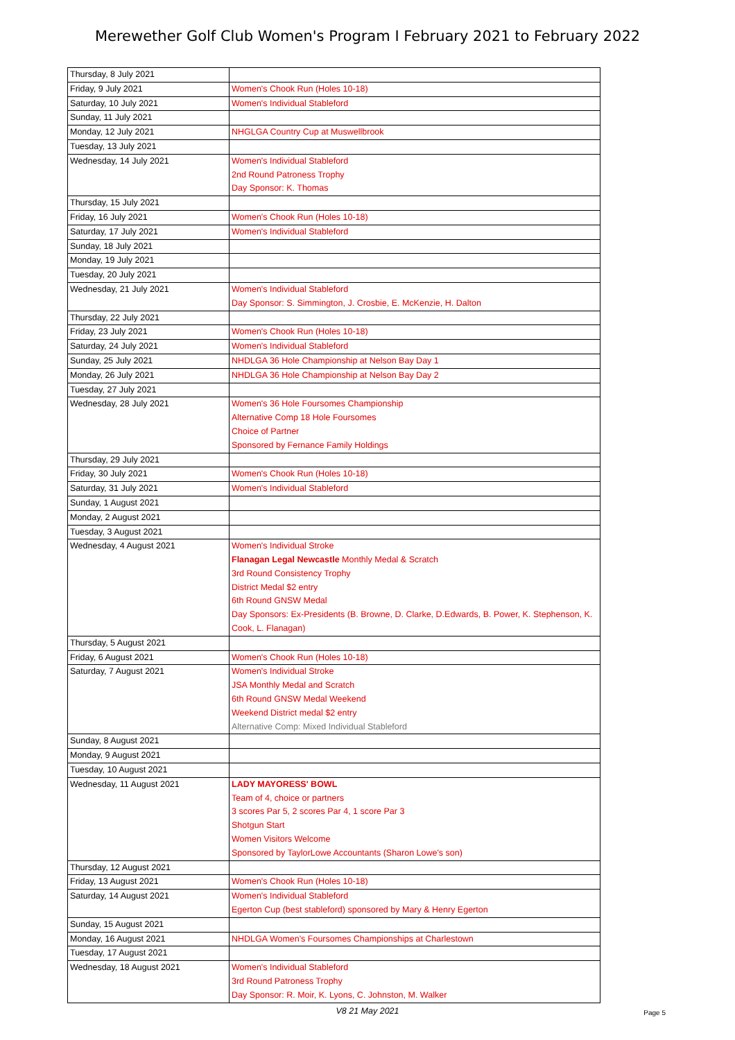Merewether Golf Club Women's Program I February 2021 to February 2022
| Thursday, 8 July 2021 | |
| Friday, 9 July 2021 | Women's Chook Run (Holes 10-18) |
| Saturday, 10 July 2021 | Women's Individual Stableford |
| Sunday, 11 July 2021 | |
| Monday, 12 July 2021 | NHGLGA Country Cup at Muswellbrook |
| Tuesday, 13 July 2021 | |
| Wednesday, 14 July 2021 | Women's Individual Stableford 2nd Round Patroness Trophy Day Sponsor: K. Thomas |
| Thursday, 15 July 2021 | |
| Friday, 16 July 2021 | Women's Chook Run (Holes 10-18) |
| Saturday, 17 July 2021 | Women's Individual Stableford |
| Sunday, 18 July 2021 | |
| Monday, 19 July 2021 | |
| Tuesday, 20 July 2021 | |
| Wednesday, 21 July 2021 | Women's Individual Stableford Day Sponsor: S. Simmington, J. Crosbie, E. McKenzie, H. Dalton |
| Thursday, 22 July 2021 | |
| Friday, 23 July 2021 | Women's Chook Run (Holes 10-18) |
| Saturday, 24 July 2021 | Women's Individual Stableford |
| Sunday, 25 July 2021 | NHDLGA 36 Hole Championship at Nelson Bay Day 1 |
| Monday, 26 July 2021 | NHDLGA 36 Hole Championship at Nelson Bay Day 2 |
| Tuesday, 27 July 2021 | |
| Wednesday, 28 July 2021 | Women's 36 Hole Foursomes Championship Alternative Comp 18 Hole Foursomes Choice of Partner Sponsored by Fernance Family Holdings |
| Thursday, 29 July 2021 | |
| Friday, 30 July 2021 | Women's Chook Run (Holes 10-18) |
| Saturday, 31 July 2021 | Women's Individual Stableford |
| Sunday, 1 August 2021 | |
| Monday, 2 August 2021 | |
| Tuesday, 3 August 2021 | |
| Wednesday, 4 August 2021 | Women's Individual Stroke Flanagan Legal Newcastle Monthly Medal & Scratch 3rd Round Consistency Trophy District Medal $2 entry 6th Round GNSW Medal Day Sponsors: Ex-Presidents (B. Browne, D. Clarke, D.Edwards, B. Power, K. Stephenson, K. Cook, L. Flanagan) |
| Thursday, 5 August 2021 | |
| Friday, 6 August 2021 | Women's Chook Run (Holes 10-18) |
| Saturday, 7 August 2021 | Women's Individual Stroke JSA Monthly Medal and Scratch 6th Round GNSW Medal Weekend Weekend District medal $2 entry Alternative Comp: Mixed Individual Stableford |
| Sunday, 8 August 2021 | |
| Monday, 9 August 2021 | |
| Tuesday, 10 August 2021 | |
| Wednesday, 11 August 2021 | LADY MAYORESS' BOWL Team of 4, choice or partners 3 scores Par 5, 2 scores Par 4, 1 score Par 3 Shotgun Start Women Visitors Welcome Sponsored by TaylorLowe Accountants (Sharon Lowe's son) |
| Thursday, 12 August 2021 | |
| Friday, 13 August 2021 | Women's Chook Run (Holes 10-18) |
| Saturday, 14 August 2021 | Women's Individual Stableford Egerton Cup (best stableford) sponsored by Mary & Henry Egerton |
| Sunday, 15 August 2021 | |
| Monday, 16 August 2021 | NHDLGA Women's Foursomes Championships at Charlestown |
| Tuesday, 17 August 2021 | |
| Wednesday, 18 August 2021 | Women's Individual Stableford 3rd Round Patroness Trophy Day Sponsor: R. Moir, K. Lyons, C. Johnston, M. Walker |
V8 21 May 2021
Page 5